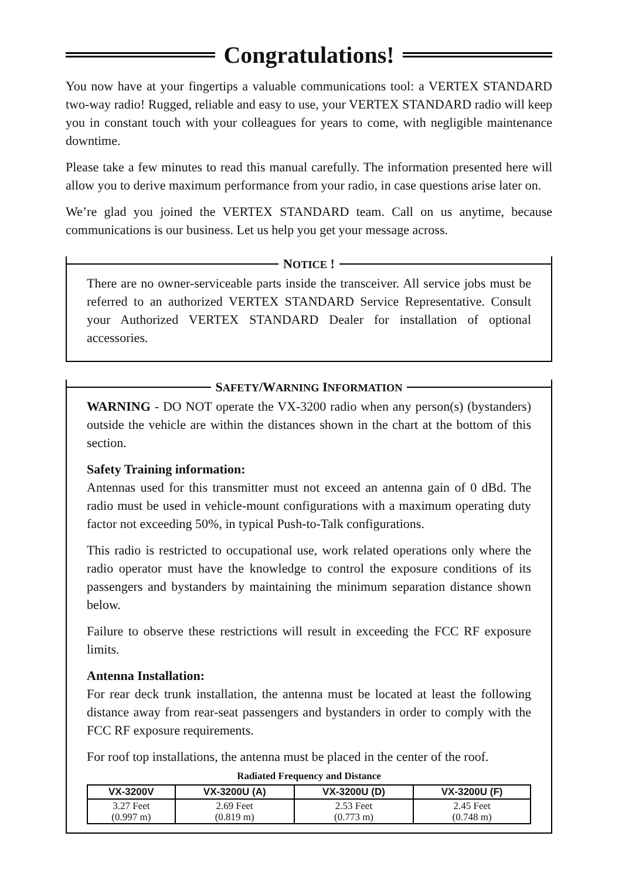Congratulations!
You now have at your fingertips a valuable communications tool: a VERTEX STANDARD two-way radio! Rugged, reliable and easy to use, your VERTEX STANDARD radio will keep you in constant touch with your colleagues for years to come, with negligible maintenance downtime.
Please take a few minutes to read this manual carefully. The information presented here will allow you to derive maximum performance from your radio, in case questions arise later on.
We’re glad you joined the VERTEX STANDARD team. Call on us anytime, because communications is our business. Let us help you get your message across.
NOTICE !
There are no owner-serviceable parts inside the transceiver. All service jobs must be referred to an authorized VERTEX STANDARD Service Representative. Consult your Authorized VERTEX STANDARD Dealer for installation of optional accessories.
SAFETY/WARNING INFORMATION
WARNING - DO NOT operate the VX-3200 radio when any person(s) (bystanders) outside the vehicle are within the distances shown in the chart at the bottom of this section.
Safety Training information:
Antennas used for this transmitter must not exceed an antenna gain of 0 dBd. The radio must be used in vehicle-mount configurations with a maximum operating duty factor not exceeding 50%, in typical Push-to-Talk configurations.
This radio is restricted to occupational use, work related operations only where the radio operator must have the knowledge to control the exposure conditions of its passengers and bystanders by maintaining the minimum separation distance shown below.
Failure to observe these restrictions will result in exceeding the FCC RF exposure limits.
Antenna Installation:
For rear deck trunk installation, the antenna must be located at least the following distance away from rear-seat passengers and bystanders in order to comply with the FCC RF exposure requirements.
For roof top installations, the antenna must be placed in the center of the roof.
Radiated Frequency and Distance
| VX-3200V | VX-3200U (A) | VX-3200U (D) | VX-3200U (F) |
| --- | --- | --- | --- |
| 3.27 Feet (0.997 m) | 2.69 Feet (0.819 m) | 2.53 Feet (0.773 m) | 2.45 Feet (0.748 m) |